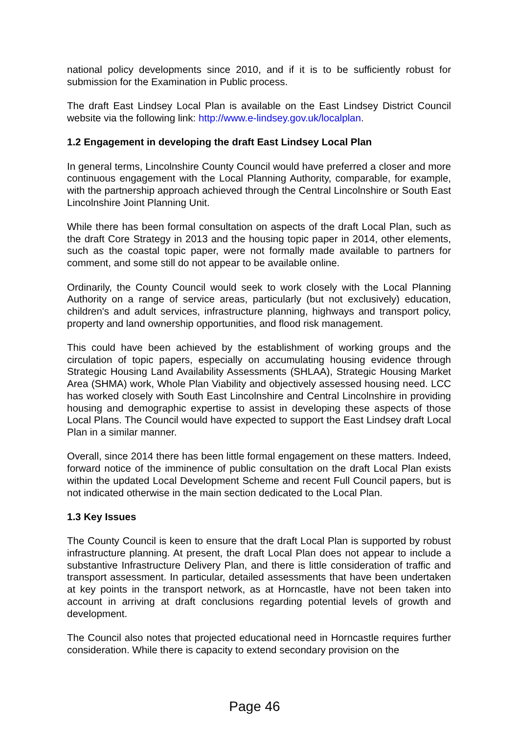national policy developments since 2010, and if it is to be sufficiently robust for submission for the Examination in Public process.
The draft East Lindsey Local Plan is available on the East Lindsey District Council website via the following link: http://www.e-lindsey.gov.uk/localplan.
1.2 Engagement in developing the draft East Lindsey Local Plan
In general terms, Lincolnshire County Council would have preferred a closer and more continuous engagement with the Local Planning Authority, comparable, for example, with the partnership approach achieved through the Central Lincolnshire or South East Lincolnshire Joint Planning Unit.
While there has been formal consultation on aspects of the draft Local Plan, such as the draft Core Strategy in 2013 and the housing topic paper in 2014, other elements, such as the coastal topic paper, were not formally made available to partners for comment, and some still do not appear to be available online.
Ordinarily, the County Council would seek to work closely with the Local Planning Authority on a range of service areas, particularly (but not exclusively) education, children's and adult services, infrastructure planning, highways and transport policy, property and land ownership opportunities, and flood risk management.
This could have been achieved by the establishment of working groups and the circulation of topic papers, especially on accumulating housing evidence through Strategic Housing Land Availability Assessments (SHLAA), Strategic Housing Market Area (SHMA) work, Whole Plan Viability and objectively assessed housing need. LCC has worked closely with South East Lincolnshire and Central Lincolnshire in providing housing and demographic expertise to assist in developing these aspects of those Local Plans. The Council would have expected to support the East Lindsey draft Local Plan in a similar manner.
Overall, since 2014 there has been little formal engagement on these matters. Indeed, forward notice of the imminence of public consultation on the draft Local Plan exists within the updated Local Development Scheme and recent Full Council papers, but is not indicated otherwise in the main section dedicated to the Local Plan.
1.3 Key Issues
The County Council is keen to ensure that the draft Local Plan is supported by robust infrastructure planning. At present, the draft Local Plan does not appear to include a substantive Infrastructure Delivery Plan, and there is little consideration of traffic and transport assessment. In particular, detailed assessments that have been undertaken at key points in the transport network, as at Horncastle, have not been taken into account in arriving at draft conclusions regarding potential levels of growth and development.
The Council also notes that projected educational need in Horncastle requires further consideration. While there is capacity to extend secondary provision on the
Page 46